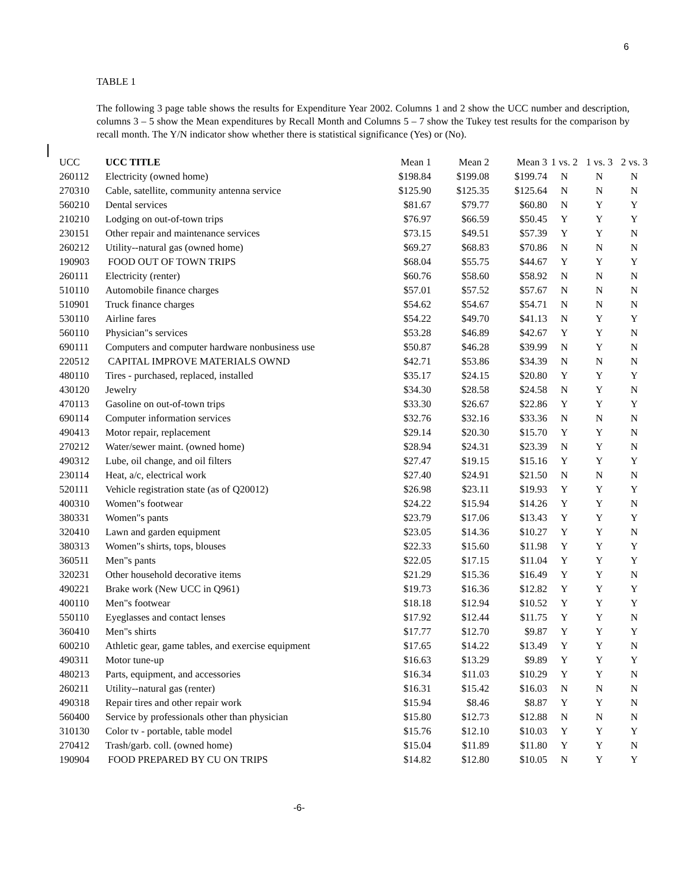6
TABLE 1
The following 3 page table shows the results for Expenditure Year 2002. Columns 1 and 2 show the UCC number and description, columns 3 – 5 show the Mean expenditures by Recall Month and Columns 5 – 7 show the Tukey test results for the comparison by recall month. The Y/N indicator show whether there is statistical significance (Yes) or (No).
| UCC | UCC TITLE | Mean 1 | Mean 2 | Mean 3 | 1 vs. 2 | 1 vs. 3 | 2 vs. 3 |
| --- | --- | --- | --- | --- | --- | --- | --- |
| 260112 | Electricity (owned home) | $198.84 | $199.08 | $199.74 | N | N | N |
| 270310 | Cable, satellite, community antenna service | $125.90 | $125.35 | $125.64 | N | N | N |
| 560210 | Dental services | $81.67 | $79.77 | $60.80 | N | Y | Y |
| 210210 | Lodging on out-of-town trips | $76.97 | $66.59 | $50.45 | Y | Y | Y |
| 230151 | Other repair and maintenance services | $73.15 | $49.51 | $57.39 | Y | Y | N |
| 260212 | Utility--natural gas (owned home) | $69.27 | $68.83 | $70.86 | N | N | N |
| 190903 | FOOD OUT OF TOWN TRIPS | $68.04 | $55.75 | $44.67 | Y | Y | Y |
| 260111 | Electricity (renter) | $60.76 | $58.60 | $58.92 | N | N | N |
| 510110 | Automobile finance charges | $57.01 | $57.52 | $57.67 | N | N | N |
| 510901 | Truck finance charges | $54.62 | $54.67 | $54.71 | N | N | N |
| 530110 | Airline fares | $54.22 | $49.70 | $41.13 | N | Y | Y |
| 560110 | Physician"s services | $53.28 | $46.89 | $42.67 | Y | Y | N |
| 690111 | Computers and computer hardware nonbusiness use | $50.87 | $46.28 | $39.99 | N | Y | N |
| 220512 | CAPITAL IMPROVE MATERIALS OWND | $42.71 | $53.86 | $34.39 | N | N | N |
| 480110 | Tires - purchased, replaced, installed | $35.17 | $24.15 | $20.80 | Y | Y | Y |
| 430120 | Jewelry | $34.30 | $28.58 | $24.58 | N | Y | N |
| 470113 | Gasoline on out-of-town trips | $33.30 | $26.67 | $22.86 | Y | Y | Y |
| 690114 | Computer information services | $32.76 | $32.16 | $33.36 | N | N | N |
| 490413 | Motor repair, replacement | $29.14 | $20.30 | $15.70 | Y | Y | N |
| 270212 | Water/sewer maint. (owned home) | $28.94 | $24.31 | $23.39 | N | Y | N |
| 490312 | Lube, oil change, and oil filters | $27.47 | $19.15 | $15.16 | Y | Y | Y |
| 230114 | Heat, a/c, electrical work | $27.40 | $24.91 | $21.50 | N | N | N |
| 520111 | Vehicle registration state (as of Q20012) | $26.98 | $23.11 | $19.93 | Y | Y | Y |
| 400310 | Women"s footwear | $24.22 | $15.94 | $14.26 | Y | Y | N |
| 380331 | Women"s pants | $23.79 | $17.06 | $13.43 | Y | Y | Y |
| 320410 | Lawn and garden equipment | $23.05 | $14.36 | $10.27 | Y | Y | N |
| 380313 | Women"s shirts, tops, blouses | $22.33 | $15.60 | $11.98 | Y | Y | Y |
| 360511 | Men"s pants | $22.05 | $17.15 | $11.04 | Y | Y | Y |
| 320231 | Other household decorative items | $21.29 | $15.36 | $16.49 | Y | Y | N |
| 490221 | Brake work (New UCC in Q961) | $19.73 | $16.36 | $12.82 | Y | Y | Y |
| 400110 | Men"s footwear | $18.18 | $12.94 | $10.52 | Y | Y | Y |
| 550110 | Eyeglasses and contact lenses | $17.92 | $12.44 | $11.75 | Y | Y | N |
| 360410 | Men"s shirts | $17.77 | $12.70 | $9.87 | Y | Y | Y |
| 600210 | Athletic gear, game tables, and exercise equipment | $17.65 | $14.22 | $13.49 | Y | Y | N |
| 490311 | Motor tune-up | $16.63 | $13.29 | $9.89 | Y | Y | Y |
| 480213 | Parts, equipment, and accessories | $16.34 | $11.03 | $10.29 | Y | Y | N |
| 260211 | Utility--natural gas (renter) | $16.31 | $15.42 | $16.03 | N | N | N |
| 490318 | Repair tires and other repair work | $15.94 | $8.46 | $8.87 | Y | Y | N |
| 560400 | Service by professionals other than physician | $15.80 | $12.73 | $12.88 | N | N | N |
| 310130 | Color tv - portable, table model | $15.76 | $12.10 | $10.03 | Y | Y | Y |
| 270412 | Trash/garb. coll. (owned home) | $15.04 | $11.89 | $11.80 | Y | Y | N |
| 190904 | FOOD PREPARED BY CU ON TRIPS | $14.82 | $12.80 | $10.05 | N | Y | Y |
-6-